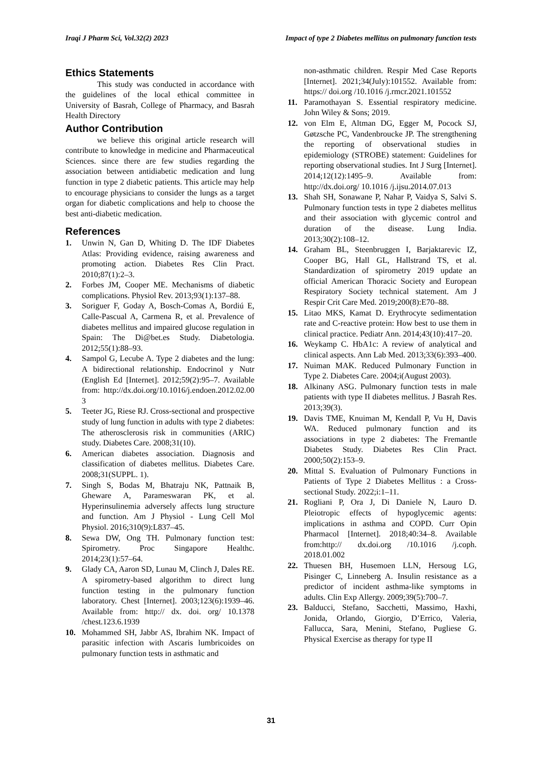Iraqi J Pharm Sci, Vol.32(2) 2023 Impact of type 2 Diabetes mellitus on pulmonary function tests
Ethics Statements
This study was conducted in accordance with the guidelines of the local ethical committee in University of Basrah, College of Pharmacy, and Basrah Health Directory
Author Contribution
we believe this original article research will contribute to knowledge in medicine and Pharmaceutical Sciences. since there are few studies regarding the association between antidiabetic medication and lung function in type 2 diabetic patients. This article may help to encourage physicians to consider the lungs as a target organ for diabetic complications and help to choose the best anti-diabetic medication.
References
1. Unwin N, Gan D, Whiting D. The IDF Diabetes Atlas: Providing evidence, raising awareness and promoting action. Diabetes Res Clin Pract. 2010;87(1):2–3.
2. Forbes JM, Cooper ME. Mechanisms of diabetic complications. Physiol Rev. 2013;93(1):137–88.
3. Soriguer F, Goday A, Bosch-Comas A, Bordiú E, Calle-Pascual A, Carmena R, et al. Prevalence of diabetes mellitus and impaired glucose regulation in Spain: The Di@bet.es Study. Diabetologia. 2012;55(1):88–93.
4. Sampol G, Lecube A. Type 2 diabetes and the lung: A bidirectional relationship. Endocrinol y Nutr (English Ed [Internet]. 2012;59(2):95–7. Available from: http://dx.doi.org/10.1016/j.endoen.2012.02.00 3
5. Teeter JG, Riese RJ. Cross-sectional and prospective study of lung function in adults with type 2 diabetes: The atherosclerosis risk in communities (ARIC) study. Diabetes Care. 2008;31(10).
6. American diabetes association. Diagnosis and classification of diabetes mellitus. Diabetes Care. 2008;31(SUPPL. 1).
7. Singh S, Bodas M, Bhatraju NK, Pattnaik B, Gheware A, Parameswaran PK, et al. Hyperinsulinemia adversely affects lung structure and function. Am J Physiol - Lung Cell Mol Physiol. 2016;310(9):L837–45.
8. Sewa DW, Ong TH. Pulmonary function test: Spirometry. Proc Singapore Healthc. 2014;23(1):57–64.
9. Glady CA, Aaron SD, Lunau M, Clinch J, Dales RE. A spirometry-based algorithm to direct lung function testing in the pulmonary function laboratory. Chest [Internet]. 2003;123(6):1939–46. Available from: http:// dx. doi. org/ 10.1378 /chest.123.6.1939
10. Mohammed SH, Jabbr AS, Ibrahim NK. Impact of parasitic infection with Ascaris lumbricoides on pulmonary function tests in asthmatic and
non-asthmatic children. Respir Med Case Reports [Internet]. 2021;34(July):101552. Available from: https:// doi.org /10.1016 /j.rmcr.2021.101552
11. Paramothayan S. Essential respiratory medicine. John Wiley & Sons; 2019.
12. von Elm E, Altman DG, Egger M, Pocock SJ, Gøtzsche PC, Vandenbroucke JP. The strengthening the reporting of observational studies in epidemiology (STROBE) statement: Guidelines for reporting observational studies. Int J Surg [Internet]. 2014;12(12):1495–9. Available from: http://dx.doi.org/ 10.1016 /j.ijsu.2014.07.013
13. Shah SH, Sonawane P, Nahar P, Vaidya S, Salvi S. Pulmonary function tests in type 2 diabetes mellitus and their association with glycemic control and duration of the disease. Lung India. 2013;30(2):108–12.
14. Graham BL, Steenbruggen I, Barjaktarevic IZ, Cooper BG, Hall GL, Hallstrand TS, et al. Standardization of spirometry 2019 update an official American Thoracic Society and European Respiratory Society technical statement. Am J Respir Crit Care Med. 2019;200(8):E70–88.
15. Litao MKS, Kamat D. Erythrocyte sedimentation rate and C-reactive protein: How best to use them in clinical practice. Pediatr Ann. 2014;43(10):417–20.
16. Weykamp C. HbA1c: A review of analytical and clinical aspects. Ann Lab Med. 2013;33(6):393–400.
17. Nuiman MAK. Reduced Pulmonary Function in Type 2. Diabetes Care. 2004;i(August 2003).
18. Alkinany ASG. Pulmonary function tests in male patients with type II diabetes mellitus. J Basrah Res. 2013;39(3).
19. Davis TME, Knuiman M, Kendall P, Vu H, Davis WA. Reduced pulmonary function and its associations in type 2 diabetes: The Fremantle Diabetes Study. Diabetes Res Clin Pract. 2000;50(2):153–9.
20. Mittal S. Evaluation of Pulmonary Functions in Patients of Type 2 Diabetes Mellitus : a Cross-sectional Study. 2022;i:1–11.
21. Rogliani P, Ora J, Di Daniele N, Lauro D. Pleiotropic effects of hypoglycemic agents: implications in asthma and COPD. Curr Opin Pharmacol [Internet]. 2018;40:34–8. Available from:http:// dx.doi.org /10.1016 /j.coph. 2018.01.002
22. Thuesen BH, Husemoen LLN, Hersoug LG, Pisinger C, Linneberg A. Insulin resistance as a predictor of incident asthma-like symptoms in adults. Clin Exp Allergy. 2009;39(5):700–7.
23. Balducci, Stefano, Sacchetti, Massimo, Haxhi, Jonida, Orlando, Giorgio, D’Errico, Valeria, Fallucca, Sara, Menini, Stefano, Pugliese G. Physical Exercise as therapy for type II
31